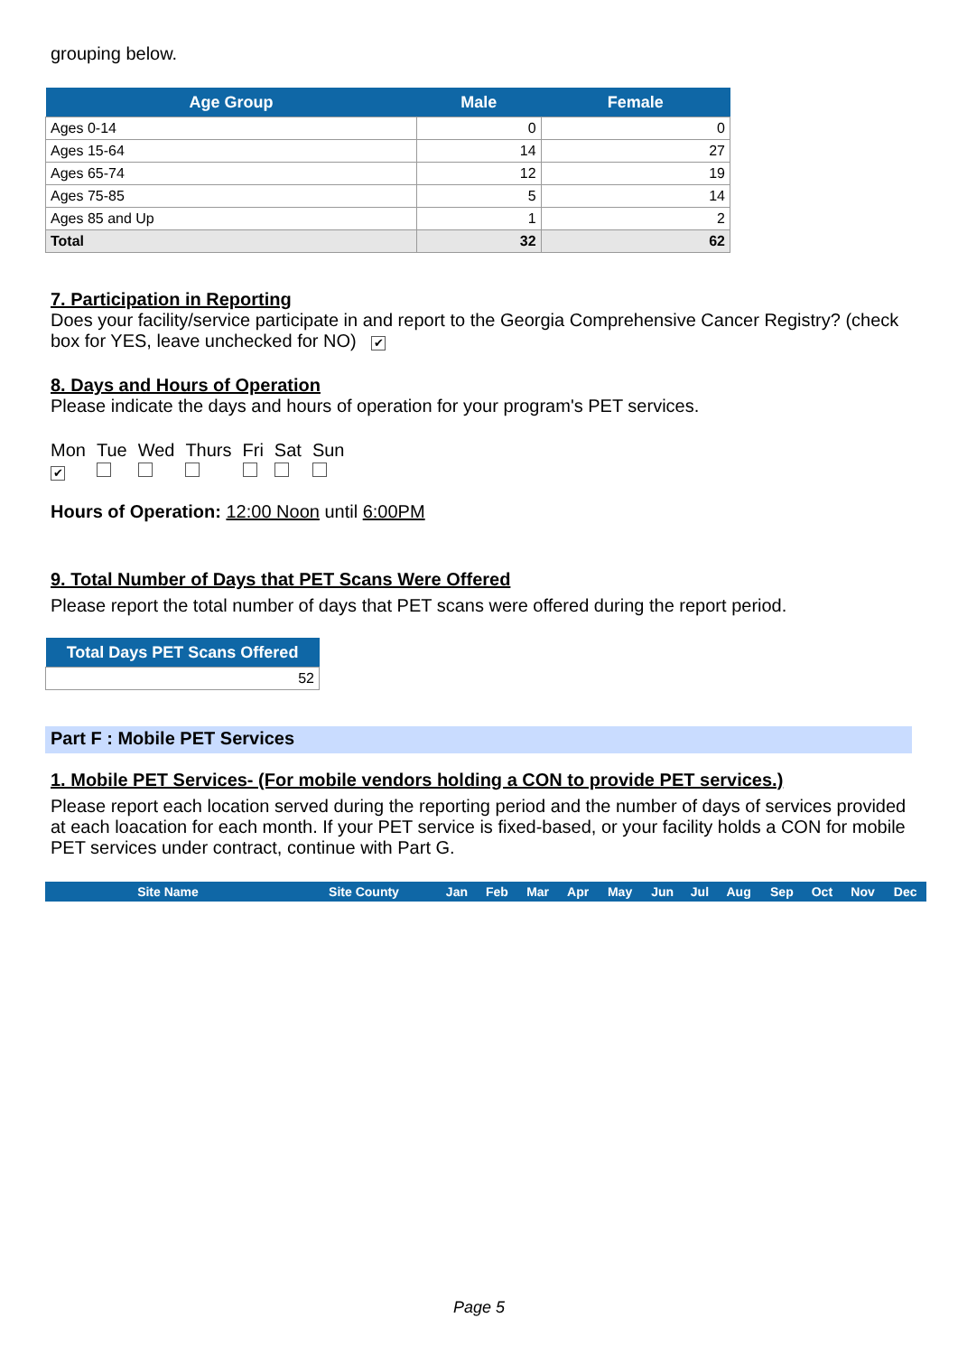grouping below.
| Age Group | Male | Female |
| --- | --- | --- |
| Ages 0-14 | 0 | 0 |
| Ages 15-64 | 14 | 27 |
| Ages 65-74 | 12 | 19 |
| Ages 75-85 | 5 | 14 |
| Ages 85 and Up | 1 | 2 |
| Total | 32 | 62 |
7. Participation in Reporting
Does your facility/service participate in and report to the Georgia Comprehensive Cancer Registry? (check box for YES, leave unchecked for NO) ✔
8. Days and Hours of Operation
Please indicate the days and hours of operation for your program's PET services.
| Mon | Tue | Wed | Thurs | Fri | Sat | Sun |
| ✔ | | | | | | |
Hours of Operation: 12:00 Noon until 6:00PM
9. Total Number of Days that PET Scans Were Offered
Please report the total number of days that PET scans were offered during the report period.
| Total Days PET Scans Offered |
| --- |
| 52 |
Part F : Mobile PET Services
1. Mobile PET Services- (For mobile vendors holding a CON to provide PET services.)
Please report each location served during the reporting period and the number of days of services provided at each loacation for each month. If your PET service is fixed-based, or your facility holds a CON for mobile PET services under contract, continue with Part G.
| Site Name | Site County | Jan | Feb | Mar | Apr | May | Jun | Jul | Aug | Sep | Oct | Nov | Dec |
| --- | --- | --- | --- | --- | --- | --- | --- | --- | --- | --- | --- | --- | --- |
Page 5